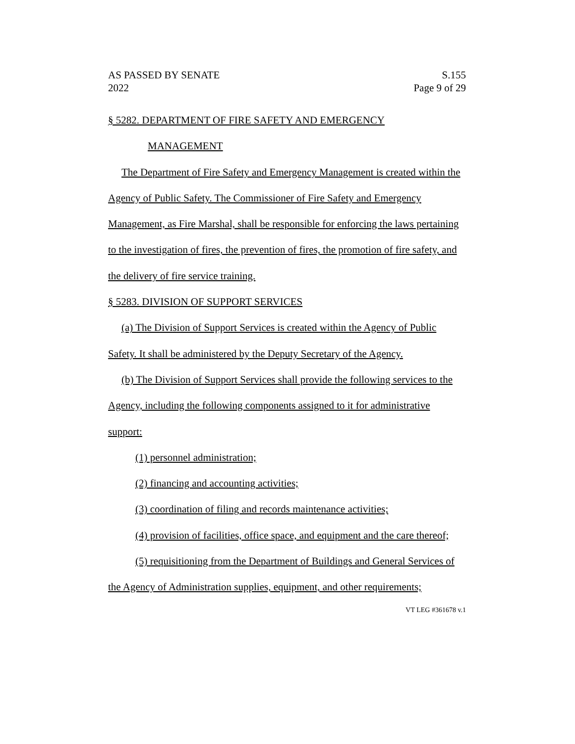AS PASSED BY SENATE
2022
S.155
Page 9 of 29
§ 5282. DEPARTMENT OF FIRE SAFETY AND EMERGENCY
MANAGEMENT
The Department of Fire Safety and Emergency Management is created within the Agency of Public Safety. The Commissioner of Fire Safety and Emergency Management, as Fire Marshal, shall be responsible for enforcing the laws pertaining to the investigation of fires, the prevention of fires, the promotion of fire safety, and the delivery of fire service training.
§ 5283. DIVISION OF SUPPORT SERVICES
(a) The Division of Support Services is created within the Agency of Public Safety. It shall be administered by the Deputy Secretary of the Agency.
(b) The Division of Support Services shall provide the following services to the Agency, including the following components assigned to it for administrative support:
(1) personnel administration;
(2) financing and accounting activities;
(3) coordination of filing and records maintenance activities;
(4) provision of facilities, office space, and equipment and the care thereof;
(5) requisitioning from the Department of Buildings and General Services of the Agency of Administration supplies, equipment, and other requirements;
VT LEG #361678 v.1